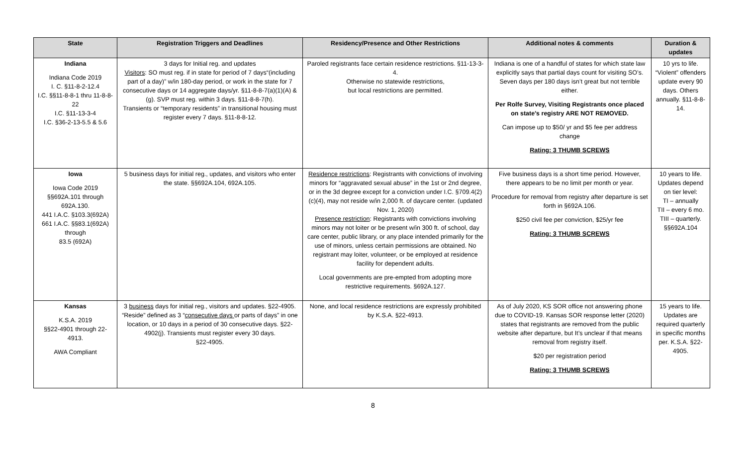| State | Registration Triggers and Deadlines | Residency/Presence and Other Restrictions | Additional notes & comments | Duration & updates |
| --- | --- | --- | --- | --- |
| Indiana Indiana Code 2019 I. C. §11-8-2-12.4 I.C. §§11-8-8-1 thru 11-8-8-22 I.C. §11-13-3-4 I.C. §36-2-13-5.5 & 5.6 | 3 days for Initial reg. and updates Visitors : SO must reg. if in state for period of 7 days“(including part of a day)” w/in 180-day period, or work in the state for 7 consecutive days or 14 aggregate days/yr. §11-8-8-7(a)(1)(A) & (g). SVP must reg. within 3 days. §11-8-8-7(h). Transients or “temporary residents” in transitional housing must register every 7 days. §11-8-8-12. | Paroled registrants face certain residence restrictions. §11-13-3-4. Otherwise no statewide restrictions, but local restrictions are permitted. | Indiana is one of a handful of states for which state law explicitly says that partial days count for visiting SO’s. Seven days per 180 days isn’t great but not terrible either. Per Rolfe Survey, Visiting Registrants once placed on state’s registry ARE NOT REMOVED. Can impose up to $50/ yr and $5 fee per address change Rating: 3 THUMB SCREWS | 10 yrs to life. “Violent” offenders update every 90 days. Others annually. §11-8-8-14. |
| Iowa Iowa Code 2019 §§692A.101 through 692A.130. 441 I.A.C. §103.3(692A) 661 I.A.C. §§83.1(692A) through 83.5 (692A) | 5 business days for initial reg., updates, and visitors who enter the state. §§692A.104, 692A.105. | Residence restrictions : Registrants with convictions of involving minors for “aggravated sexual abuse” in the 1st or 2nd degree, or in the 3d degree except for a conviction under I.C. §709.4(2)(c)(4), may not reside w/in 2,000 ft. of daycare center. (updated Nov. 1, 2020) Presence restriction : Registrants with convictions involving minors may not loiter or be present w/in 300 ft. of school, day care center, public library, or any place intended primarily for the use of minors, unless certain permissions are obtained. No registrant may loiter, volunteer, or be employed at residence facility for dependent adults. Local governments are pre-empted from adopting more restrictive requirements. §692A.127. | Five business days is a short time period. However, there appears to be no limit per month or year. Procedure for removal from registry after departure is set forth in §692A.106. $250 civil fee per conviction, $25/yr fee Rating: 3 THUMB SCREWS | 10 years to life. Updates depend on tier level: TI – annually TII – every 6 mo. TIII – quarterly. §§692A.104 |
| Kansas K.S.A. 2019 §§22-4901 through 22-4913. AWA Compliant | 3 business days for initial reg., visitors and updates. §22-4905. “Reside” defined as 3 “ consecutive days or parts of days” in one location, or 10 days in a period of 30 consecutive days. §22-4902(j). Transients must register every 30 days. §22-4905. | None, and local residence restrictions are expressly prohibited by K.S.A. §22-4913. | As of July 2020, KS SOR office not answering phone due to COVID-19. Kansas SOR response letter (2020) states that registrants are removed from the public website after departure, but It’s unclear if that means removal from registry itself. $20 per registration period Rating: 3 THUMB SCREWS | 15 years to life. Updates are required quarterly in specific months per. K.S.A. §22-4905. |
8